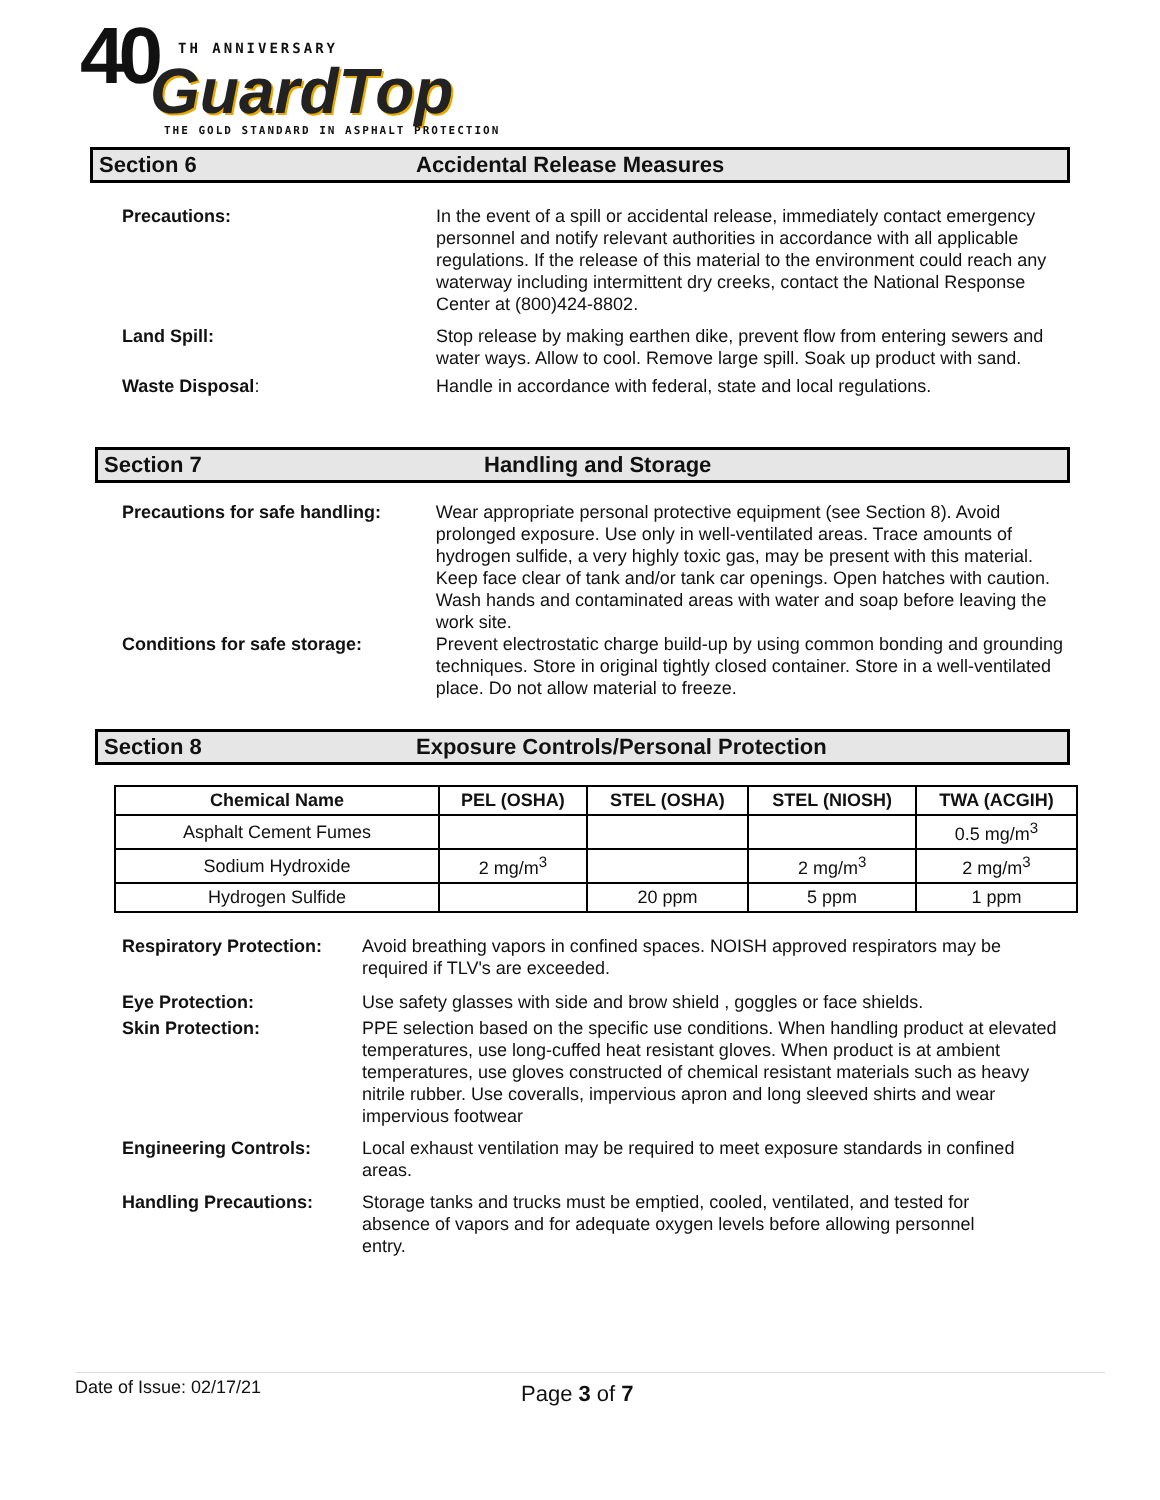40 TH ANNIVERSARY
GuardTop
THE GOLD STANDARD IN ASPHALT PROTECTION
Section 6 Accidental Release Measures
Precautions: In the event of a spill or accidental release, immediately contact emergency personnel and notify relevant authorities in accordance with all applicable regulations. If the release of this material to the environment could reach any waterway including intermittent dry creeks, contact the National Response Center at (800)424-8802.
Land Spill: Stop release by making earthen dike, prevent flow from entering sewers and water ways. Allow to cool. Remove large spill. Soak up product with sand.
Waste Disposal: Handle in accordance with federal, state and local regulations.
Section 7 Handling and Storage
Precautions for safe handling:
Wear appropriate personal protective equipment (see Section 8). Avoid prolonged exposure. Use only in well-ventilated areas. Trace amounts of hydrogen sulfide, a very highly toxic gas, may be present with this material. Keep face clear of tank and/or tank car openings. Open hatches with caution. Wash hands and contaminated areas with water and soap before leaving the work site.
Conditions for safe storage: Prevent electrostatic charge build-up by using common bonding and grounding techniques. Store in original tightly closed container. Store in a well-ventilated place. Do not allow material to freeze.
Section 8 Exposure Controls/Personal Protection
| Chemical Name | PEL (OSHA) | STEL (OSHA) | STEL (NIOSH) | TWA (ACGIH) |
| --- | --- | --- | --- | --- |
| Asphalt Cement Fumes | | | | 0.5 mg/m<sup>3</sup> |
| Sodium Hydroxide | 2 mg/m<sup>3</sup> | | 2 mg/m<sup>3</sup> | 2 mg/m<sup>3</sup> |
| Hydrogen Sulfide | | 20 ppm | 5 ppm | 1 ppm |
Respiratory Protection:
Avoid breathing vapors in confined spaces. NOISH approved respirators may be required if TLV's are exceeded.
Eye Protection: Use safety glasses with side and brow shield , goggles or face shields.
Skin Protection: PPE selection based on the specific use conditions. When handling product at elevated temperatures, use long-cuffed heat resistant gloves. When product is at ambient temperatures, use gloves constructed of chemical resistant materials such as heavy nitrile rubber. Use coveralls, impervious apron and long sleeved shirts and wear impervious footwear
Engineering Controls: Local exhaust ventilation may be required to meet exposure standards in confined areas.
Handling Precautions: Storage tanks and trucks must be emptied, cooled, ventilated, and tested for absence of vapors and for adequate oxygen levels before allowing personnel entry.
Date of Issue: 02/17/21 Page 3 of 7